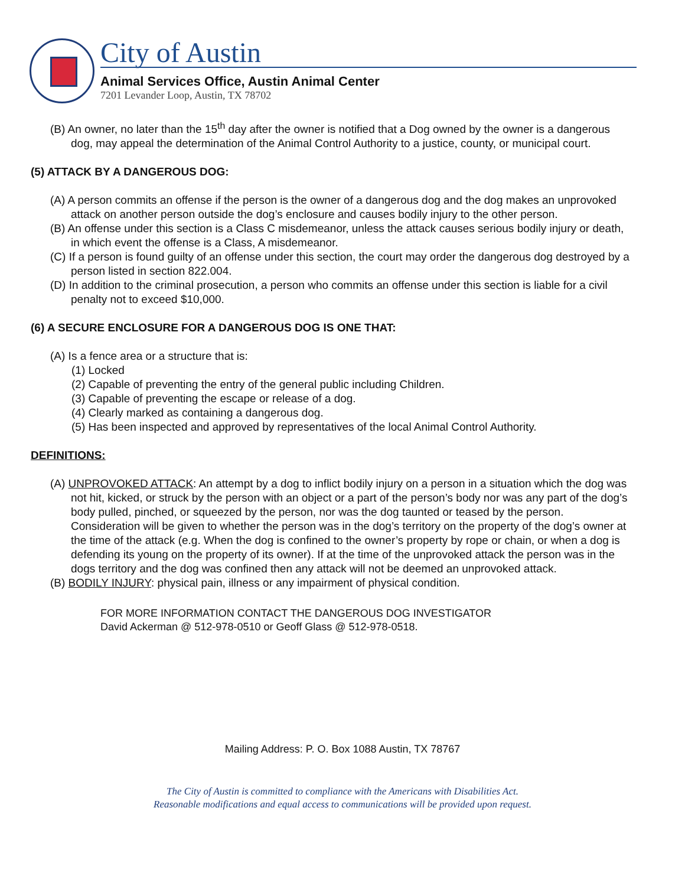City of Austin
Animal Services Office, Austin Animal Center
7201 Levander Loop, Austin, TX 78702
(B) An owner, no later than the 15<sup>th</sup> day after the owner is notified that a Dog owned by the owner is a dangerous dog, may appeal the determination of the Animal Control Authority to a justice, county, or municipal court.
(5) ATTACK BY A DANGEROUS DOG:
(A) A person commits an offense if the person is the owner of a dangerous dog and the dog makes an unprovoked attack on another person outside the dog’s enclosure and causes bodily injury to the other person.
(B) An offense under this section is a Class C misdemeanor, unless the attack causes serious bodily injury or death, in which event the offense is a Class, A misdemeanor.
(C) If a person is found guilty of an offense under this section, the court may order the dangerous dog destroyed by a person listed in section 822.004.
(D) In addition to the criminal prosecution, a person who commits an offense under this section is liable for a civil penalty not to exceed $10,000.
(6) A SECURE ENCLOSURE FOR A DANGEROUS DOG IS ONE THAT:
(A) Is a fence area or a structure that is:
(1) Locked
(2) Capable of preventing the entry of the general public including Children.
(3) Capable of preventing the escape or release of a dog.
(4) Clearly marked as containing a dangerous dog.
(5) Has been inspected and approved by representatives of the local Animal Control Authority.
DEFINITIONS:
(A) UNPROVOKED ATTACK: An attempt by a dog to inflict bodily injury on a person in a situation which the dog was not hit, kicked, or struck by the person with an object or a part of the person’s body nor was any part of the dog’s body pulled, pinched, or squeezed by the person, nor was the dog taunted or teased by the person. Consideration will be given to whether the person was in the dog’s territory on the property of the dog’s owner at the time of the attack (e.g. When the dog is confined to the owner’s property by rope or chain, or when a dog is defending its young on the property of its owner). If at the time of the unprovoked attack the person was in the dogs territory and the dog was confined then any attack will not be deemed an unprovoked attack.
(B) BODILY INJURY: physical pain, illness or any impairment of physical condition.
FOR MORE INFORMATION CONTACT THE DANGEROUS DOG INVESTIGATOR
David Ackerman @ 512-978-0510 or Geoff Glass @ 512-978-0518.
Mailing Address: P. O. Box 1088 Austin, TX 78767
The City of Austin is committed to compliance with the Americans with Disabilities Act.
Reasonable modifications and equal access to communications will be provided upon request.